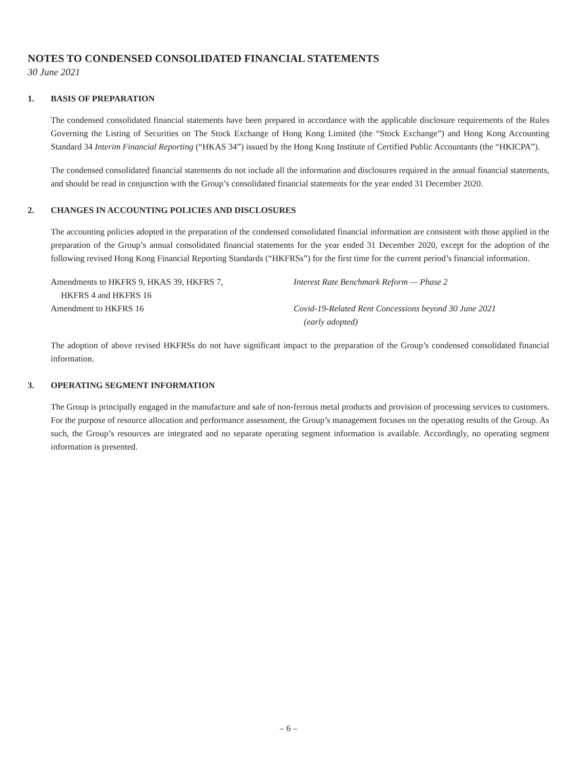NOTES TO CONDENSED CONSOLIDATED FINANCIAL STATEMENTS
30 June 2021
1. BASIS OF PREPARATION
The condensed consolidated financial statements have been prepared in accordance with the applicable disclosure requirements of the Rules Governing the Listing of Securities on The Stock Exchange of Hong Kong Limited (the “Stock Exchange”) and Hong Kong Accounting Standard 34 Interim Financial Reporting (“HKAS 34”) issued by the Hong Kong Institute of Certified Public Accountants (the “HKICPA”).
The condensed consolidated financial statements do not include all the information and disclosures required in the annual financial statements, and should be read in conjunction with the Group’s consolidated financial statements for the year ended 31 December 2020.
2. CHANGES IN ACCOUNTING POLICIES AND DISCLOSURES
The accounting policies adopted in the preparation of the condensed consolidated financial information are consistent with those applied in the preparation of the Group’s annual consolidated financial statements for the year ended 31 December 2020, except for the adoption of the following revised Hong Kong Financial Reporting Standards (“HKFRSs”) for the first time for the current period’s financial information.
| Amendments to HKFRS 9, HKAS 39, HKFRS 7, HKFRS 4 and HKFRS 16 | Interest Rate Benchmark Reform — Phase 2 |
| Amendment to HKFRS 16 | Covid-19-Related Rent Concessions beyond 30 June 2021 (early adopted) |
The adoption of above revised HKFRSs do not have significant impact to the preparation of the Group’s condensed consolidated financial information.
3. OPERATING SEGMENT INFORMATION
The Group is principally engaged in the manufacture and sale of non-ferrous metal products and provision of processing services to customers. For the purpose of resource allocation and performance assessment, the Group’s management focuses on the operating results of the Group. As such, the Group’s resources are integrated and no separate operating segment information is available. Accordingly, no operating segment information is presented.
– 6 –